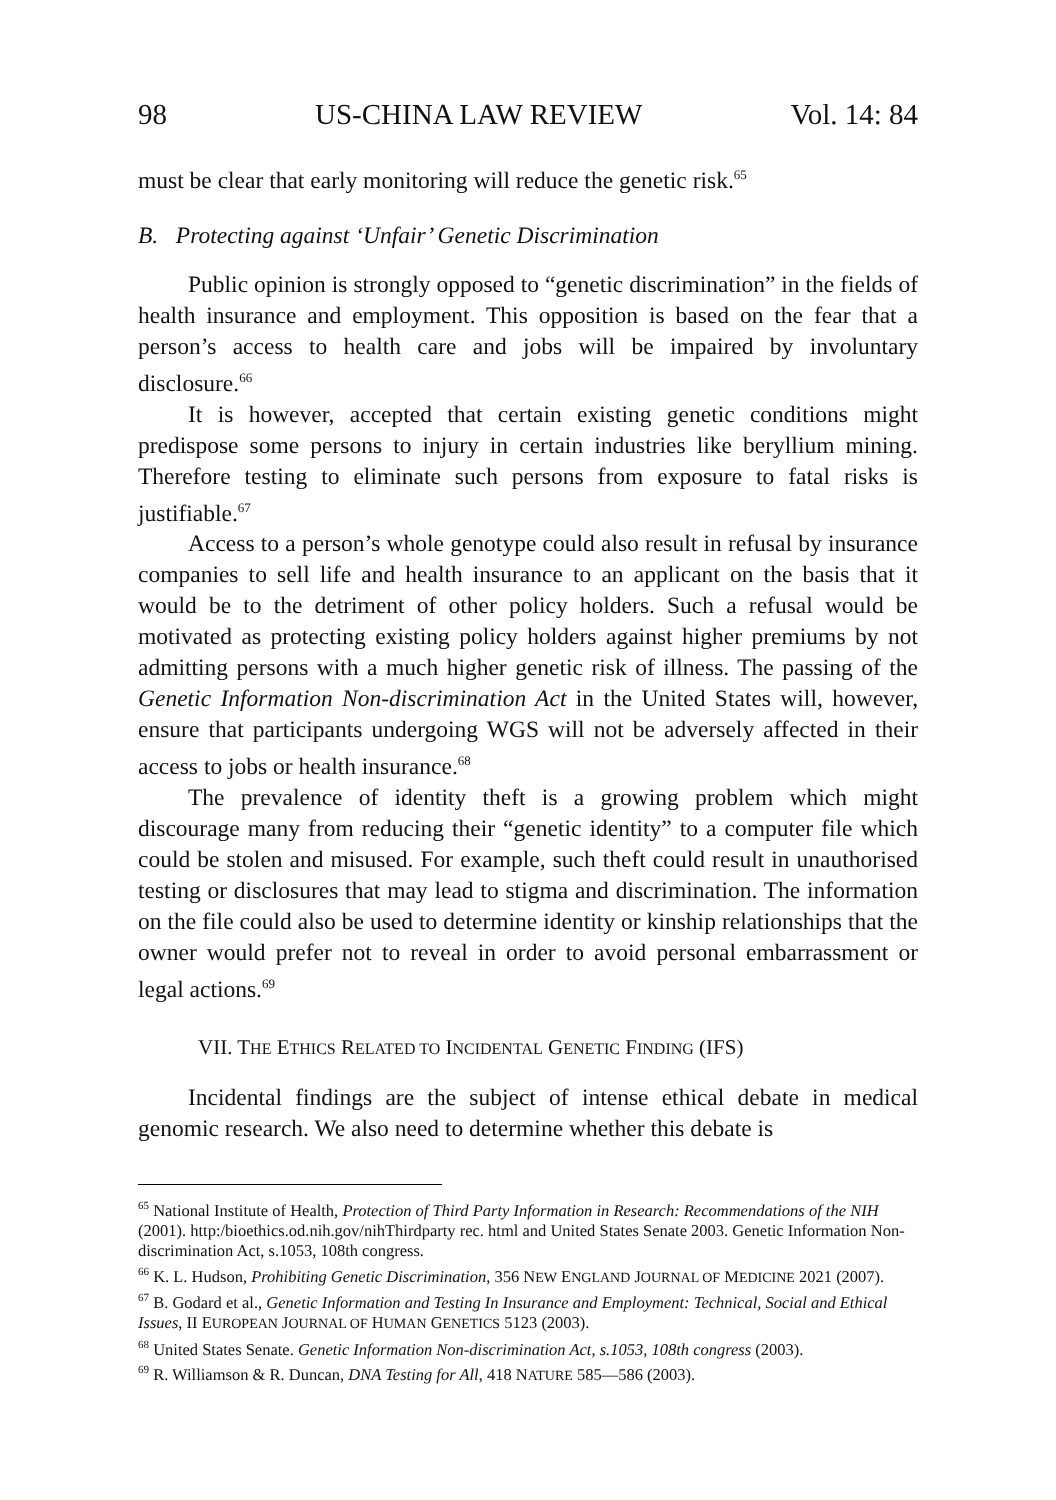98 US-CHINA LAW REVIEW Vol. 14: 84
must be clear that early monitoring will reduce the genetic risk.<sup>65</sup>
B. Protecting against ‘Unfair’ Genetic Discrimination
Public opinion is strongly opposed to “genetic discrimination” in the fields of health insurance and employment. This opposition is based on the fear that a person’s access to health care and jobs will be impaired by involuntary disclosure.<sup>66</sup>
It is however, accepted that certain existing genetic conditions might predispose some persons to injury in certain industries like beryllium mining. Therefore testing to eliminate such persons from exposure to fatal risks is justifiable.<sup>67</sup>
Access to a person’s whole genotype could also result in refusal by insurance companies to sell life and health insurance to an applicant on the basis that it would be to the detriment of other policy holders. Such a refusal would be motivated as protecting existing policy holders against higher premiums by not admitting persons with a much higher genetic risk of illness. The passing of the Genetic Information Non-discrimination Act in the United States will, however, ensure that participants undergoing WGS will not be adversely affected in their access to jobs or health insurance.<sup>68</sup>
The prevalence of identity theft is a growing problem which might discourage many from reducing their “genetic identity” to a computer file which could be stolen and misused. For example, such theft could result in unauthorised testing or disclosures that may lead to stigma and discrimination. The information on the file could also be used to determine identity or kinship relationships that the owner would prefer not to reveal in order to avoid personal embarrassment or legal actions.<sup>69</sup>
VII. THE ETHICS RELATED TO INCIDENTAL GENETIC FINDING (IFS)
Incidental findings are the subject of intense ethical debate in medical genomic research. We also need to determine whether this debate is
<sup>65</sup> National Institute of Health, Protection of Third Party Information in Research: Recommendations of the NIH (2001). http:/bioethics.od.nih.gov/nihThirdparty rec. html and United States Senate 2003. Genetic Information Non-discrimination Act, s.1053, 108th congress.
<sup>66</sup> K. L. Hudson, Prohibiting Genetic Discrimination, 356 NEW ENGLAND JOURNAL OF MEDICINE 2021 (2007).
<sup>67</sup> B. Godard et al., Genetic Information and Testing In Insurance and Employment: Technical, Social and Ethical Issues, II EUROPEAN JOURNAL OF HUMAN GENETICS 5123 (2003).
<sup>68</sup> United States Senate. Genetic Information Non-discrimination Act, s.1053, 108th congress (2003).
<sup>69</sup> R. Williamson & R. Duncan, DNA Testing for All, 418 NATURE 585—586 (2003).